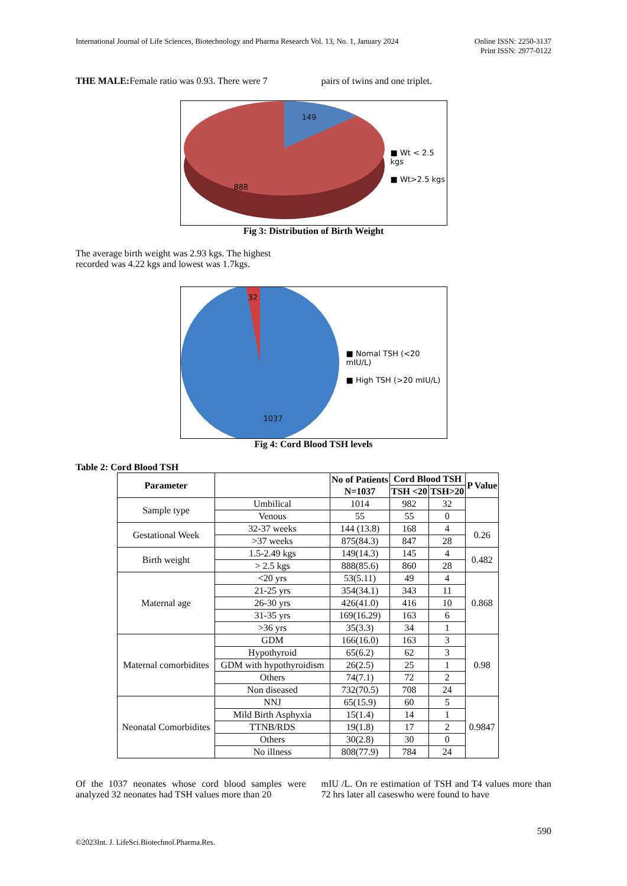International Journal of Life Sciences, Biotechnology and Pharma Research Vol. 13, No. 1, January 2024
Online ISSN: 2250-3137
Print ISSN: 2977-0122
THE MALE: Female ratio was 0.93. There were 7
pairs of twins and one triplet.
■ Wt < 2.5 kgs
■ Wt>2.5 kgs
149
888
Fig 3: Distribution of Birth Weight
The average birth weight was 2.93 kgs. The highest recorded was 4.22 kgs and lowest was 1.7kgs.
■ Nomal TSH (<20 mIU/L)
■ High TSH (>20 mIU/L)
32
1037
Fig 4: Cord Blood TSH levels
Table 2: Cord Blood TSH
| Parameter | | No of Patients N=1037 | Cord Blood TSH | | P Value |
| --- | --- | --- | --- | --- | --- |
| | | | TSH <20 | TSH>20 | |
| Sample type | Umbilical | 1014 | 982 | 32 | |
| | Venous | 55 | 55 | 0 | |
| Gestational Week | 32-37 weeks | 144 (13.8) | 168 | 4 | 0.26 |
| | >37 weeks | 875(84.3) | 847 | 28 | |
| Birth weight | 1.5-2.49 kgs | 149(14.3) | 145 | 4 | 0.482 |
| | > 2.5 kgs | 888(85.6) | 860 | 28 | |
| Maternal age | <20 yrs | 53(5.11) | 49 | 4 | 0.868 |
| | 21-25 yrs | 354(34.1) | 343 | 11 | |
| | 26-30 yrs | 426(41.0) | 416 | 10 | |
| | 31-35 yrs | 169(16.29) | 163 | 6 | |
| | >36 yrs | 35(3.3) | 34 | 1 | |
| Maternal comorbidites | GDM | 166(16.0) | 163 | 3 | 0.98 |
| | Hypothyroid | 65(6.2) | 62 | 3 | |
| | GDM with hypothyroidism | 26(2.5) | 25 | 1 | |
| | Others | 74(7.1) | 72 | 2 | |
| | Non diseased | 732(70.5) | 708 | 24 | |
| Neonatal Comorbidites | NNJ | 65(15.9) | 60 | 5 | 0.9847 |
| | Mild Birth Asphyxia | 15(1.4) | 14 | 1 | |
| | TTNB/RDS | 19(1.8) | 17 | 2 | |
| | Others | 30(2.8) | 30 | 0 | |
| | No illness | 808(77.9) | 784 | 24 | |
Of the 1037 neonates whose cord blood samples were analyzed 32 neonates had TSH values more than 20
mIU /L. On re estimation of TSH and T4 values more than 72 hrs later all caseswho were found to have
590
©2023Int. J. LifeSci.Biotechnol.Pharma.Res.